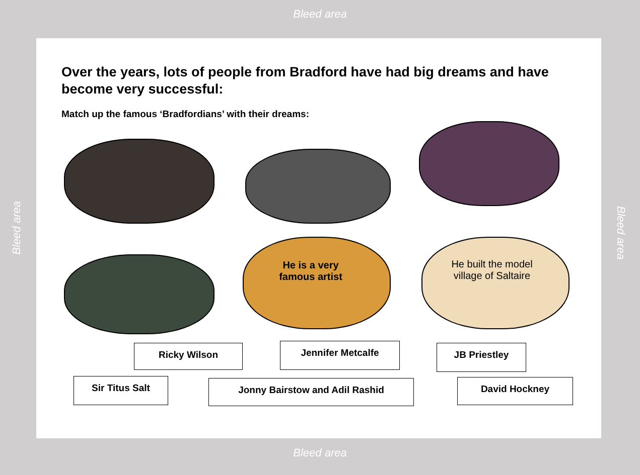Bleed area
Over the years, lots of people from Bradford have had big dreams and have become very successful:
Match up the famous ‘Bradfordians’ with their dreams:
He is a very famous artist
He built the model village of Saltaire
Ricky Wilson Jennifer Metcalfe JB Priestley
Sir Titus Salt Jonny Bairstow and Adil Rashid David Hockney
Bleed area
Bleed area
Bleed area